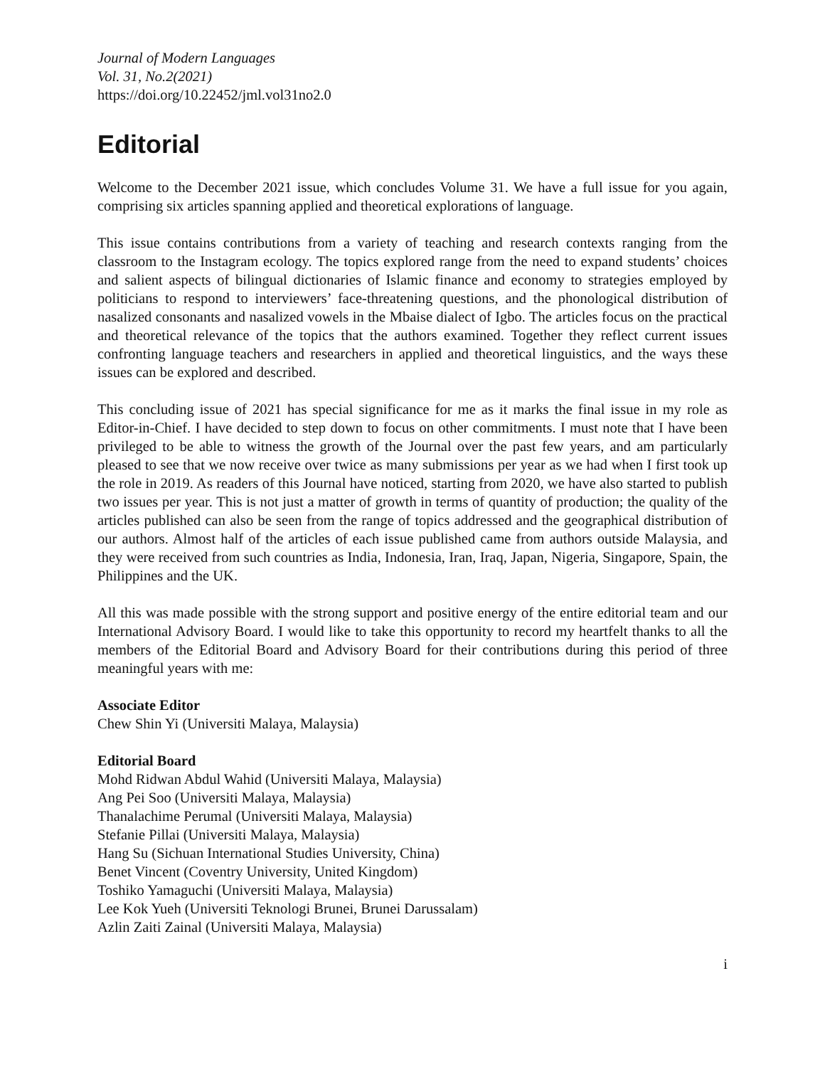Journal of Modern Languages
Vol. 31, No.2(2021)
https://doi.org/10.22452/jml.vol31no2.0
Editorial
Welcome to the December 2021 issue, which concludes Volume 31. We have a full issue for you again, comprising six articles spanning applied and theoretical explorations of language.
This issue contains contributions from a variety of teaching and research contexts ranging from the classroom to the Instagram ecology. The topics explored range from the need to expand students’ choices and salient aspects of bilingual dictionaries of Islamic finance and economy to strategies employed by politicians to respond to interviewers’ face-threatening questions, and the phonological distribution of nasalized consonants and nasalized vowels in the Mbaise dialect of Igbo. The articles focus on the practical and theoretical relevance of the topics that the authors examined. Together they reflect current issues confronting language teachers and researchers in applied and theoretical linguistics, and the ways these issues can be explored and described.
This concluding issue of 2021 has special significance for me as it marks the final issue in my role as Editor-in-Chief. I have decided to step down to focus on other commitments. I must note that I have been privileged to be able to witness the growth of the Journal over the past few years, and am particularly pleased to see that we now receive over twice as many submissions per year as we had when I first took up the role in 2019. As readers of this Journal have noticed, starting from 2020, we have also started to publish two issues per year. This is not just a matter of growth in terms of quantity of production; the quality of the articles published can also be seen from the range of topics addressed and the geographical distribution of our authors. Almost half of the articles of each issue published came from authors outside Malaysia, and they were received from such countries as India, Indonesia, Iran, Iraq, Japan, Nigeria, Singapore, Spain, the Philippines and the UK.
All this was made possible with the strong support and positive energy of the entire editorial team and our International Advisory Board. I would like to take this opportunity to record my heartfelt thanks to all the members of the Editorial Board and Advisory Board for their contributions during this period of three meaningful years with me:
Associate Editor
Chew Shin Yi (Universiti Malaya, Malaysia)
Editorial Board
Mohd Ridwan Abdul Wahid (Universiti Malaya, Malaysia)
Ang Pei Soo (Universiti Malaya, Malaysia)
Thanalachime Perumal (Universiti Malaya, Malaysia)
Stefanie Pillai (Universiti Malaya, Malaysia)
Hang Su (Sichuan International Studies University, China)
Benet Vincent (Coventry University, United Kingdom)
Toshiko Yamaguchi (Universiti Malaya, Malaysia)
Lee Kok Yueh (Universiti Teknologi Brunei, Brunei Darussalam)
Azlin Zaiti Zainal (Universiti Malaya, Malaysia)
i